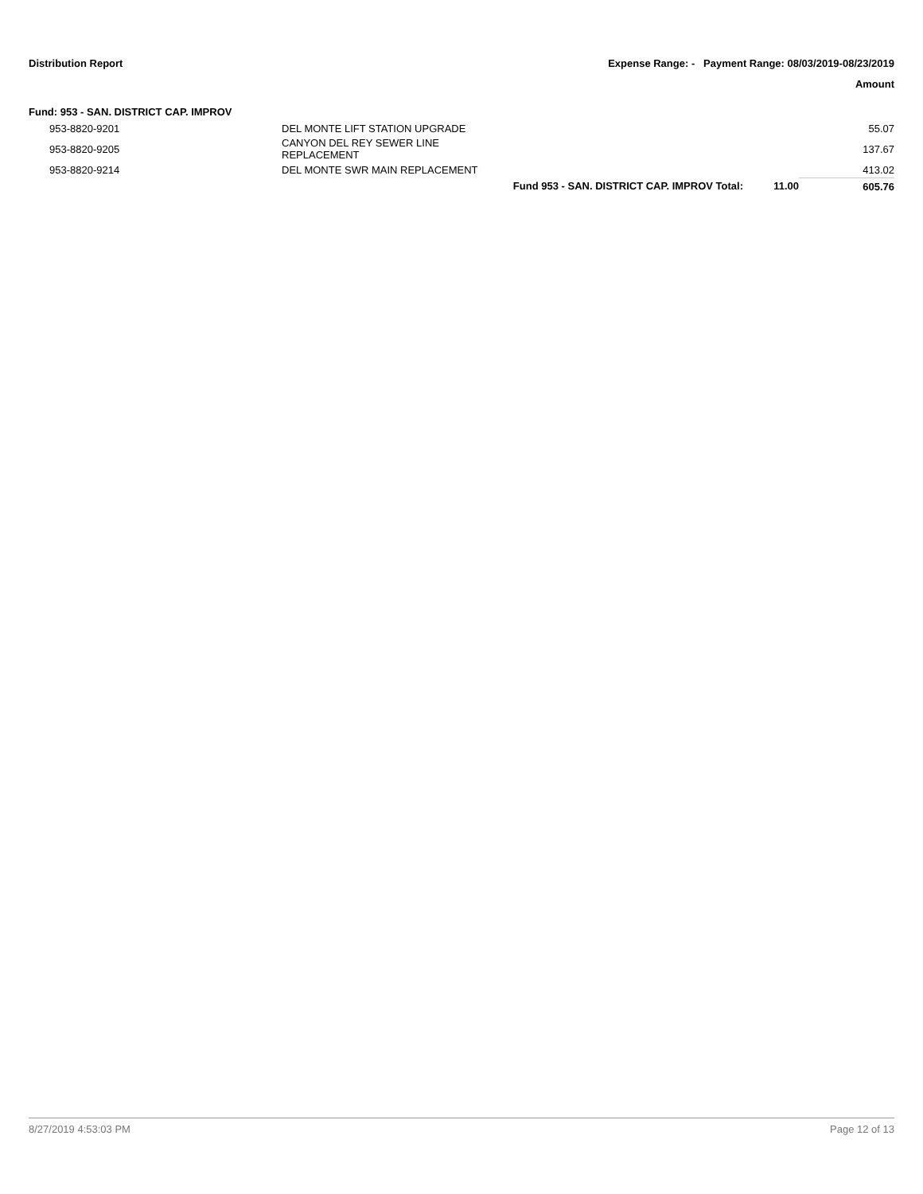Distribution Report Expense Range: - Payment Range: 08/03/2019-08/23/2019
Amount
Fund: 953 - SAN. DISTRICT CAP. IMPROV
| 953-8820-9201 | DEL MONTE LIFT STATION UPGRADE | | | 55.07 |
| 953-8820-9205 | CANYON DEL REY SEWER LINE REPLACEMENT | | | 137.67 |
| 953-8820-9214 | DEL MONTE SWR MAIN REPLACEMENT | | | 413.02 |
| | | Fund 953 - SAN. DISTRICT CAP. IMPROV Total: | 11.00 | 605.76 |
8/27/2019 4:53:03 PM Page 12 of 13